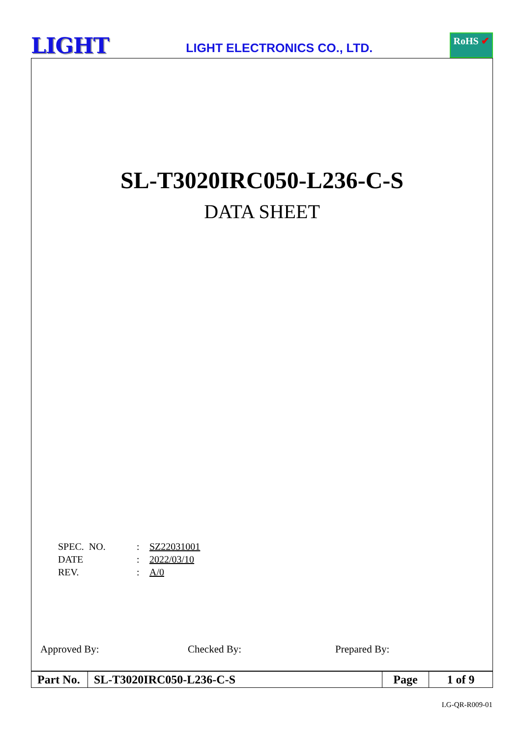LIGHT
LIGHT ELECTRONICS CO., LTD.
RoHS ✔
SL-T3020IRC050-L236-C-S
DATA SHEET
| SPEC. NO. | : | SZ22031001 |
| DATE | : | 2022/03/10 |
| REV. | : | A/0 |
Approved By: Checked By: Prepared By:
| Part No. | SL-T3020IRC050-L236-C-S | Page | 1 of 9 |
LG-QR-R009-01